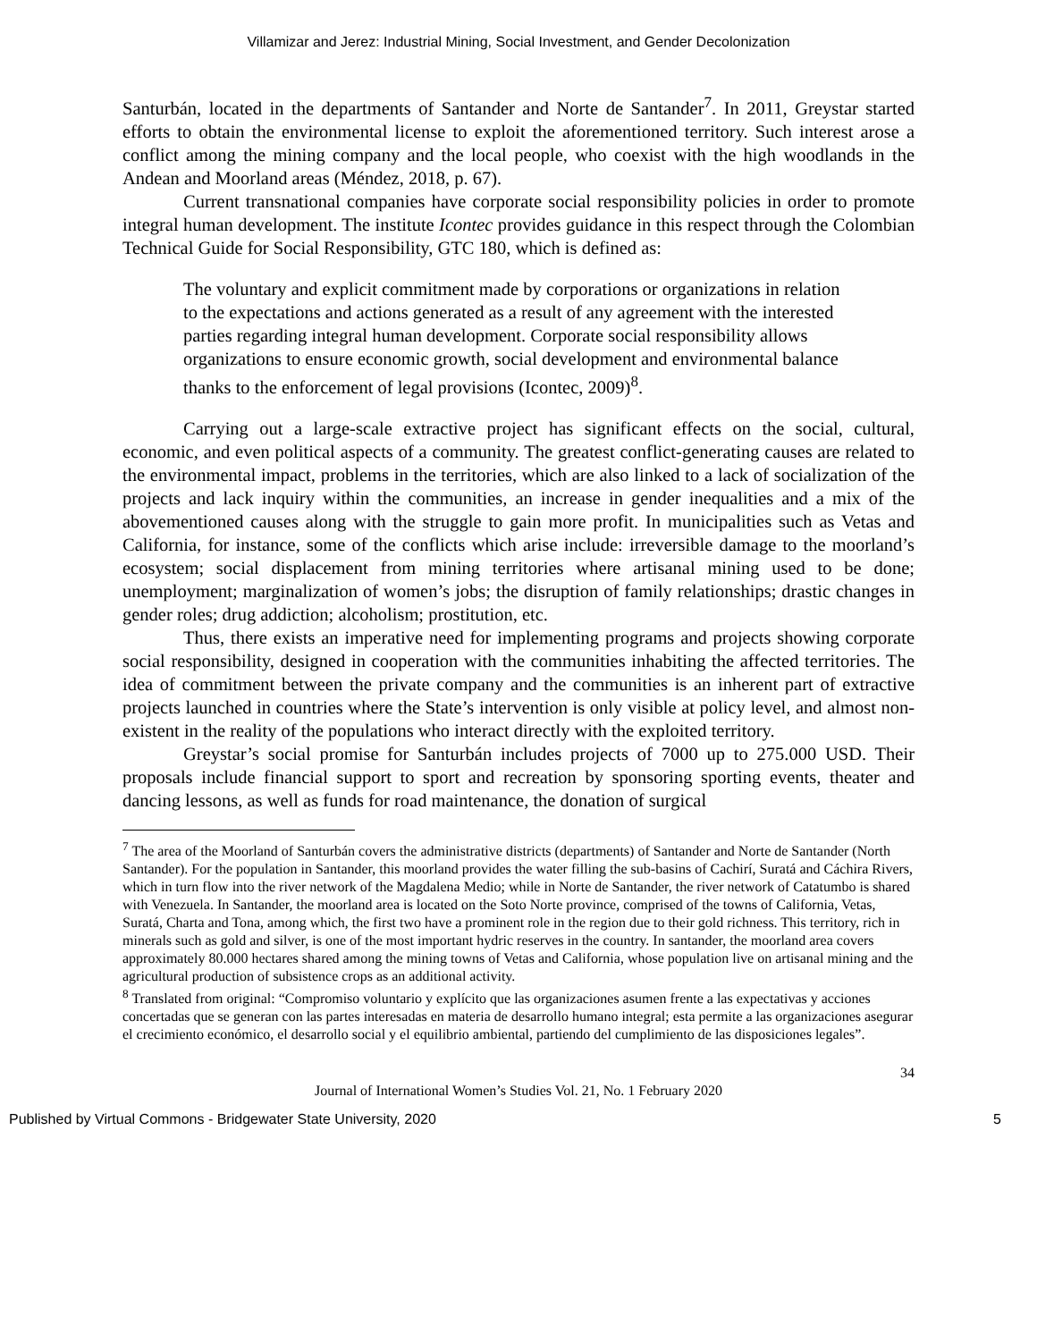Villamizar and Jerez: Industrial Mining, Social Investment, and Gender Decolonization
Santurbán, located in the departments of Santander and Norte de Santander<sup>7</sup>. In 2011, Greystar started efforts to obtain the environmental license to exploit the aforementioned territory. Such interest arose a conflict among the mining company and the local people, who coexist with the high woodlands in the Andean and Moorland areas (Méndez, 2018, p. 67).
Current transnational companies have corporate social responsibility policies in order to promote integral human development. The institute Icontec provides guidance in this respect through the Colombian Technical Guide for Social Responsibility, GTC 180, which is defined as:
The voluntary and explicit commitment made by corporations or organizations in relation to the expectations and actions generated as a result of any agreement with the interested parties regarding integral human development. Corporate social responsibility allows organizations to ensure economic growth, social development and environmental balance thanks to the enforcement of legal provisions (Icontec, 2009)<sup>8</sup>.
Carrying out a large-scale extractive project has significant effects on the social, cultural, economic, and even political aspects of a community. The greatest conflict-generating causes are related to the environmental impact, problems in the territories, which are also linked to a lack of socialization of the projects and lack inquiry within the communities, an increase in gender inequalities and a mix of the abovementioned causes along with the struggle to gain more profit. In municipalities such as Vetas and California, for instance, some of the conflicts which arise include: irreversible damage to the moorland’s ecosystem; social displacement from mining territories where artisanal mining used to be done; unemployment; marginalization of women’s jobs; the disruption of family relationships; drastic changes in gender roles; drug addiction; alcoholism; prostitution, etc.
Thus, there exists an imperative need for implementing programs and projects showing corporate social responsibility, designed in cooperation with the communities inhabiting the affected territories. The idea of commitment between the private company and the communities is an inherent part of extractive projects launched in countries where the State’s intervention is only visible at policy level, and almost non-existent in the reality of the populations who interact directly with the exploited territory.
Greystar’s social promise for Santurbán includes projects of 7000 up to 275.000 USD. Their proposals include financial support to sport and recreation by sponsoring sporting events, theater and dancing lessons, as well as funds for road maintenance, the donation of surgical
<sup>7</sup> The area of the Moorland of Santurbán covers the administrative districts (departments) of Santander and Norte de Santander (North Santander). For the population in Santander, this moorland provides the water filling the sub-basins of Cachirí, Suratá and Cáchira Rivers, which in turn flow into the river network of the Magdalena Medio; while in Norte de Santander, the river network of Catatumbo is shared with Venezuela. In Santander, the moorland area is located on the Soto Norte province, comprised of the towns of California, Vetas, Suratá, Charta and Tona, among which, the first two have a prominent role in the region due to their gold richness. This territory, rich in minerals such as gold and silver, is one of the most important hydric reserves in the country. In santander, the moorland area covers approximately 80.000 hectares shared among the mining towns of Vetas and California, whose population live on artisanal mining and the agricultural production of subsistence crops as an additional activity.
<sup>8</sup> Translated from original: “Compromiso voluntario y explícito que las organizaciones asumen frente a las expectativas y acciones concertadas que se generan con las partes interesadas en materia de desarrollo humano integral; esta permite a las organizaciones asegurar el crecimiento económico, el desarrollo social y el equilibrio ambiental, partiendo del cumplimiento de las disposiciones legales”.
34
Journal of International Women’s Studies Vol. 21, No. 1 February 2020
Published by Virtual Commons - Bridgewater State University, 2020 5